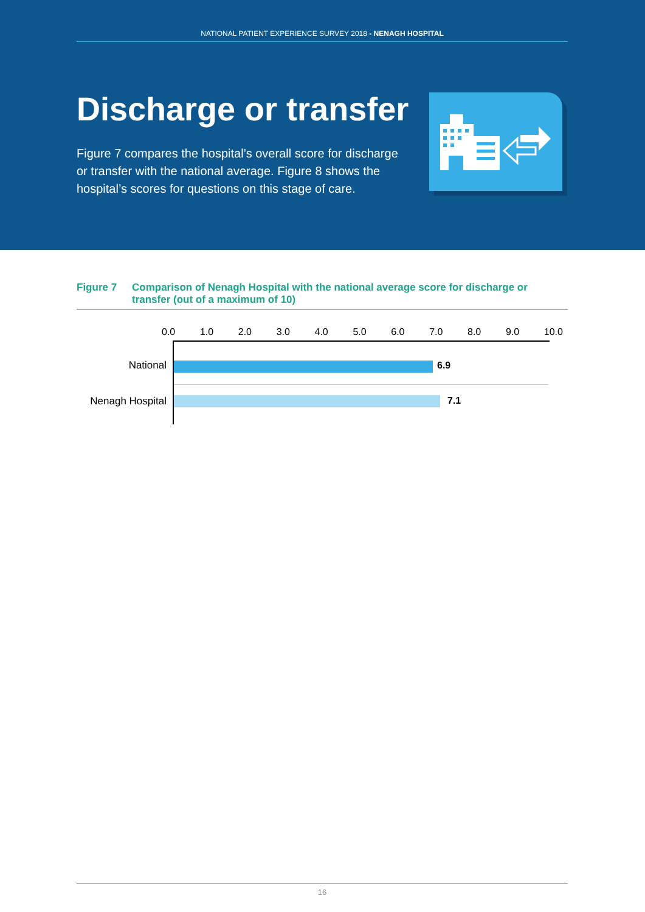NATIONAL PATIENT EXPERIENCE SURVEY 2018 - NENAGH HOSPITAL
Discharge or transfer
Figure 7 compares the hospital’s overall score for discharge or transfer with the national average. Figure 8 shows the hospital’s scores for questions on this stage of care.
Figure 7 Comparison of Nenagh Hospital with the national average score for discharge or transfer (out of a maximum of 10)
0.0 1.0 2.0 3.0 4.0 5.0 6.0 7.0 8.0 9.0 10.0
National 6.9
Nenagh Hospital 7.1
16